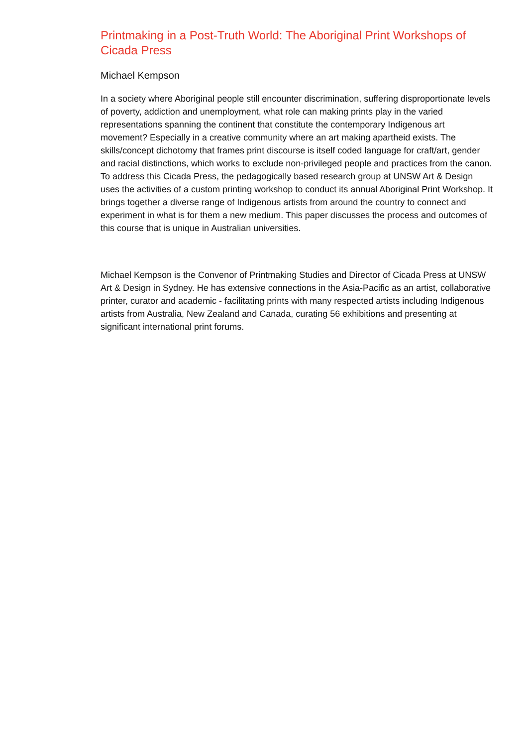Printmaking in a Post-Truth World: The Aboriginal Print Workshops of Cicada Press
Michael Kempson
In a society where Aboriginal people still encounter discrimination, suffering disproportionate levels of poverty, addiction and unemployment, what role can making prints play in the varied representations spanning the continent that constitute the contemporary Indigenous art movement? Especially in a creative community where an art making apartheid exists. The skills/concept dichotomy that frames print discourse is itself coded language for craft/art, gender and racial distinctions, which works to exclude non-privileged people and practices from the canon. To address this Cicada Press, the pedagogically based research group at UNSW Art & Design uses the activities of a custom printing workshop to conduct its annual Aboriginal Print Workshop. It brings together a diverse range of Indigenous artists from around the country to connect and experiment in what is for them a new medium. This paper discusses the process and outcomes of this course that is unique in Australian universities.
Michael Kempson is the Convenor of Printmaking Studies and Director of Cicada Press at UNSW Art & Design in Sydney. He has extensive connections in the Asia-Pacific as an artist, collaborative printer, curator and academic - facilitating prints with many respected artists including Indigenous artists from Australia, New Zealand and Canada, curating 56 exhibitions and presenting at significant international print forums.